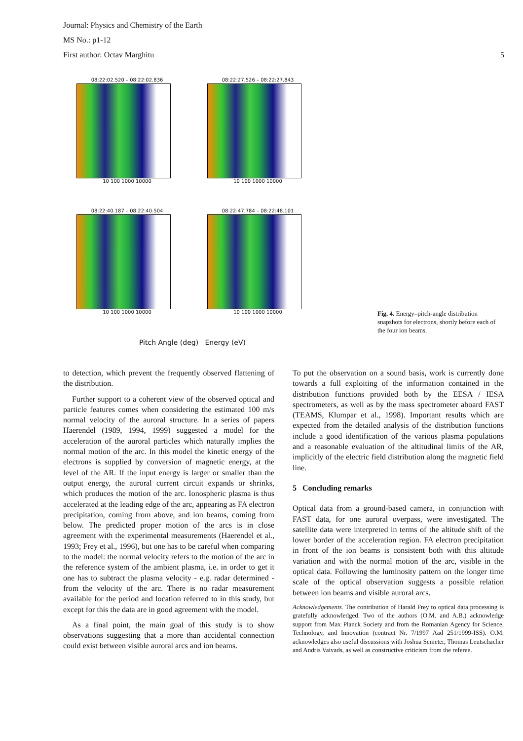Journal: Physics and Chemistry of the Earth
MS No.: p1-12
First author: Octav Marghitu
5
08:22:02.520 – 08:22:02.836
10 100 1000 10000
08:22:27.526 – 08:22:27.843
10 100 1000 10000
08:22:40.187 – 08:22:40.504
10 100 1000 10000
08:22:47.784 – 08:22:48.101
10 100 1000 10000
Pitch Angle (deg) Energy (eV)
Fig. 4. Energy–pitch-angle distribution snapshots for electrons, shortly before each of the four ion beams.
to detection, which prevent the frequently observed flattening of the distribution.
Further support to a coherent view of the observed optical and particle features comes when considering the estimated 100 m/s normal velocity of the auroral structure. In a series of papers Haerendel (1989, 1994, 1999) suggested a model for the acceleration of the auroral particles which naturally implies the normal motion of the arc. In this model the kinetic energy of the electrons is supplied by conversion of magnetic energy, at the level of the AR. If the input energy is larger or smaller than the output energy, the auroral current circuit expands or shrinks, which produces the motion of the arc. Ionospheric plasma is thus accelerated at the leading edge of the arc, appearing as FA electron precipitation, coming from above, and ion beams, coming from below. The predicted proper motion of the arcs is in close agreement with the experimental measurements (Haerendel et al., 1993; Frey et al., 1996), but one has to be careful when comparing to the model: the normal velocity refers to the motion of the arc in the reference system of the ambient plasma, i.e. in order to get it one has to subtract the plasma velocity - e.g. radar determined - from the velocity of the arc. There is no radar measurement available for the period and location referred to in this study, but except for this the data are in good agreement with the model.
As a final point, the main goal of this study is to show observations suggesting that a more than accidental connection could exist between visible auroral arcs and ion beams.
To put the observation on a sound basis, work is currently done towards a full exploiting of the information contained in the distribution functions provided both by the EESA / IESA spectrometers, as well as by the mass spectrometer aboard FAST (TEAMS, Klumpar et al., 1998). Important results which are expected from the detailed analysis of the distribution functions include a good identification of the various plasma populations and a reasonable evaluation of the altitudinal limits of the AR, implicitly of the electric field distribution along the magnetic field line.
5 Concluding remarks
Optical data from a ground-based camera, in conjunction with FAST data, for one auroral overpass, were investigated. The satellite data were interpreted in terms of the altitude shift of the lower border of the acceleration region. FA electron precipitation in front of the ion beams is consistent both with this altitude variation and with the normal motion of the arc, visible in the optical data. Following the luminosity pattern on the longer time scale of the optical observation suggests a possible relation between ion beams and visible auroral arcs.
Acknowledgements. The contribution of Harald Frey to optical data processing is gratefully acknowledged. Two of the authors (O.M. and A.B.) acknowledge support from Max Planck Society and from the Romanian Agency for Science, Technology, and Innovation (contract Nr. 7/1997 Aad 251/1999-ISS). O.M. acknowledges also useful discussions with Joshua Semeter, Thomas Leutschacher and Andris Vaivads, as well as constructive criticism from the referee.